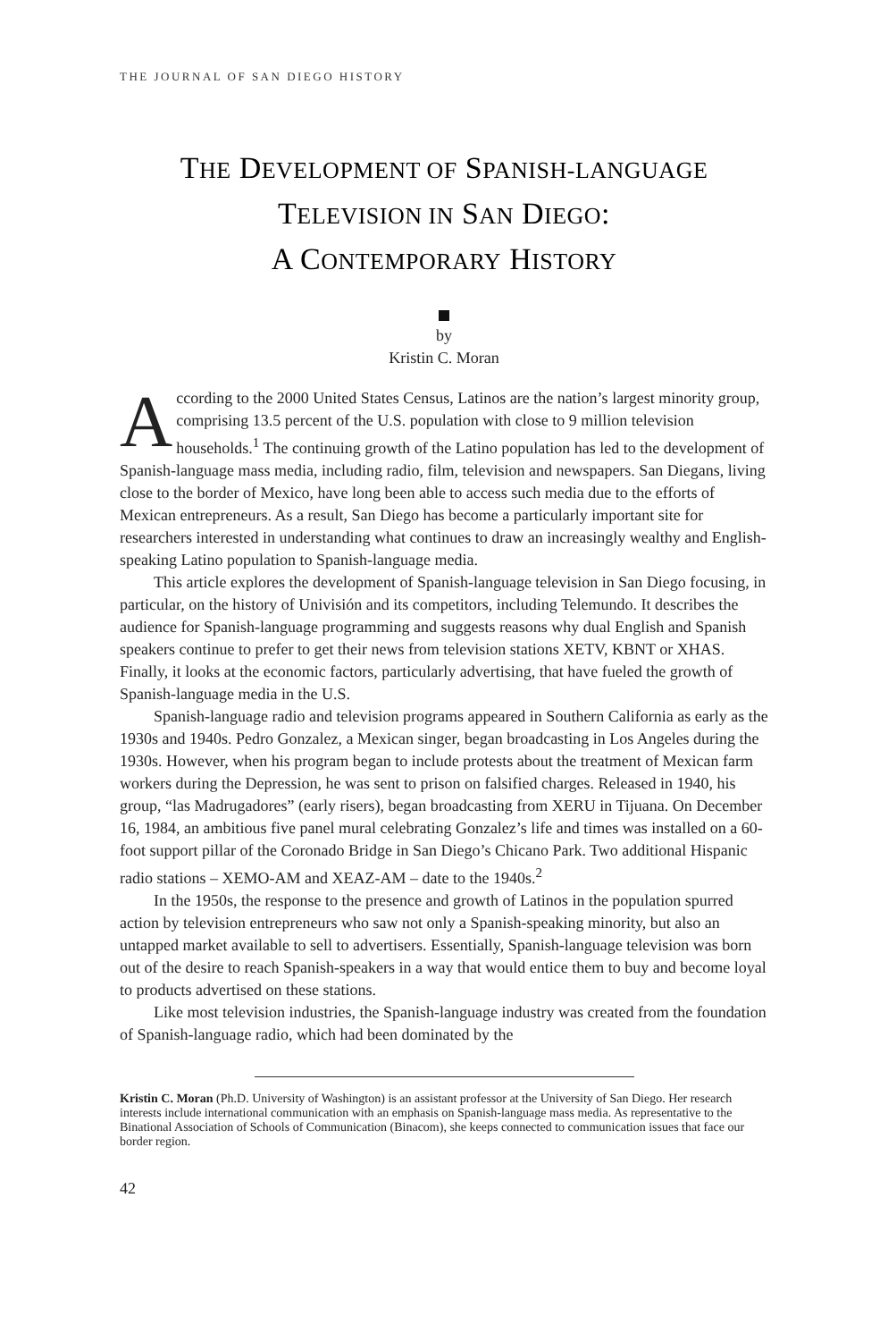THE JOURNAL OF SAN DIEGO HISTORY
THE DEVELOPMENT OF SPANISH-LANGUAGE
TELEVISION IN SAN DIEGO:
A CONTEMPORARY HISTORY
by
Kristin C. Moran
According to the 2000 United States Census, Latinos are the nation’s largest minority group, comprising 13.5 percent of the U.S. population with close to 9 million television households.<sup>1</sup> The continuing growth of the Latino population has led to the development of Spanish-language mass media, including radio, film, television and newspapers. San Diegans, living close to the border of Mexico, have long been able to access such media due to the efforts of Mexican entrepreneurs. As a result, San Diego has become a particularly important site for researchers interested in understanding what continues to draw an increasingly wealthy and English-speaking Latino population to Spanish-language media.
This article explores the development of Spanish-language television in San Diego focusing, in particular, on the history of Univisión and its competitors, including Telemundo. It describes the audience for Spanish-language programming and suggests reasons why dual English and Spanish speakers continue to prefer to get their news from television stations XETV, KBNT or XHAS. Finally, it looks at the economic factors, particularly advertising, that have fueled the growth of Spanish-language media in the U.S.
Spanish-language radio and television programs appeared in Southern California as early as the 1930s and 1940s. Pedro Gonzalez, a Mexican singer, began broadcasting in Los Angeles during the 1930s. However, when his program began to include protests about the treatment of Mexican farm workers during the Depression, he was sent to prison on falsified charges. Released in 1940, his group, “las Madrugadores” (early risers), began broadcasting from XERU in Tijuana. On December 16, 1984, an ambitious five panel mural celebrating Gonzalez’s life and times was installed on a 60-foot support pillar of the Coronado Bridge in San Diego’s Chicano Park. Two additional Hispanic radio stations – XEMO-AM and XEAZ-AM – date to the 1940s.<sup>2</sup>
In the 1950s, the response to the presence and growth of Latinos in the population spurred action by television entrepreneurs who saw not only a Spanish-speaking minority, but also an untapped market available to sell to advertisers. Essentially, Spanish-language television was born out of the desire to reach Spanish-speakers in a way that would entice them to buy and become loyal to products advertised on these stations.
Like most television industries, the Spanish-language industry was created from the foundation of Spanish-language radio, which had been dominated by the
Kristin C. Moran (Ph.D. University of Washington) is an assistant professor at the University of San Diego. Her research interests include international communication with an emphasis on Spanish-language mass media. As representative to the Binational Association of Schools of Communication (Binacom), she keeps connected to communication issues that face our border region.
42